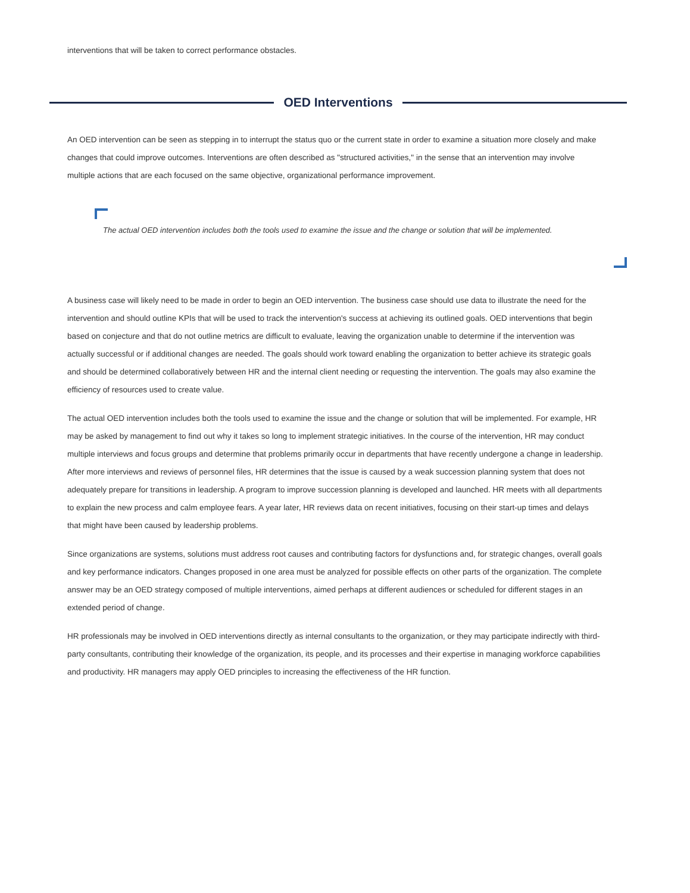interventions that will be taken to correct performance obstacles.
OED Interventions
An OED intervention can be seen as stepping in to interrupt the status quo or the current state in order to examine a situation more closely and make changes that could improve outcomes. Interventions are often described as "structured activities," in the sense that an intervention may involve multiple actions that are each focused on the same objective, organizational performance improvement.
The actual OED intervention includes both the tools used to examine the issue and the change or solution that will be implemented.
A business case will likely need to be made in order to begin an OED intervention. The business case should use data to illustrate the need for the intervention and should outline KPIs that will be used to track the intervention's success at achieving its outlined goals. OED interventions that begin based on conjecture and that do not outline metrics are difficult to evaluate, leaving the organization unable to determine if the intervention was actually successful or if additional changes are needed. The goals should work toward enabling the organization to better achieve its strategic goals and should be determined collaboratively between HR and the internal client needing or requesting the intervention. The goals may also examine the efficiency of resources used to create value.
The actual OED intervention includes both the tools used to examine the issue and the change or solution that will be implemented. For example, HR may be asked by management to find out why it takes so long to implement strategic initiatives. In the course of the intervention, HR may conduct multiple interviews and focus groups and determine that problems primarily occur in departments that have recently undergone a change in leadership. After more interviews and reviews of personnel files, HR determines that the issue is caused by a weak succession planning system that does not adequately prepare for transitions in leadership. A program to improve succession planning is developed and launched. HR meets with all departments to explain the new process and calm employee fears. A year later, HR reviews data on recent initiatives, focusing on their start-up times and delays that might have been caused by leadership problems.
Since organizations are systems, solutions must address root causes and contributing factors for dysfunctions and, for strategic changes, overall goals and key performance indicators. Changes proposed in one area must be analyzed for possible effects on other parts of the organization. The complete answer may be an OED strategy composed of multiple interventions, aimed perhaps at different audiences or scheduled for different stages in an extended period of change.
HR professionals may be involved in OED interventions directly as internal consultants to the organization, or they may participate indirectly with third-party consultants, contributing their knowledge of the organization, its people, and its processes and their expertise in managing workforce capabilities and productivity. HR managers may apply OED principles to increasing the effectiveness of the HR function.